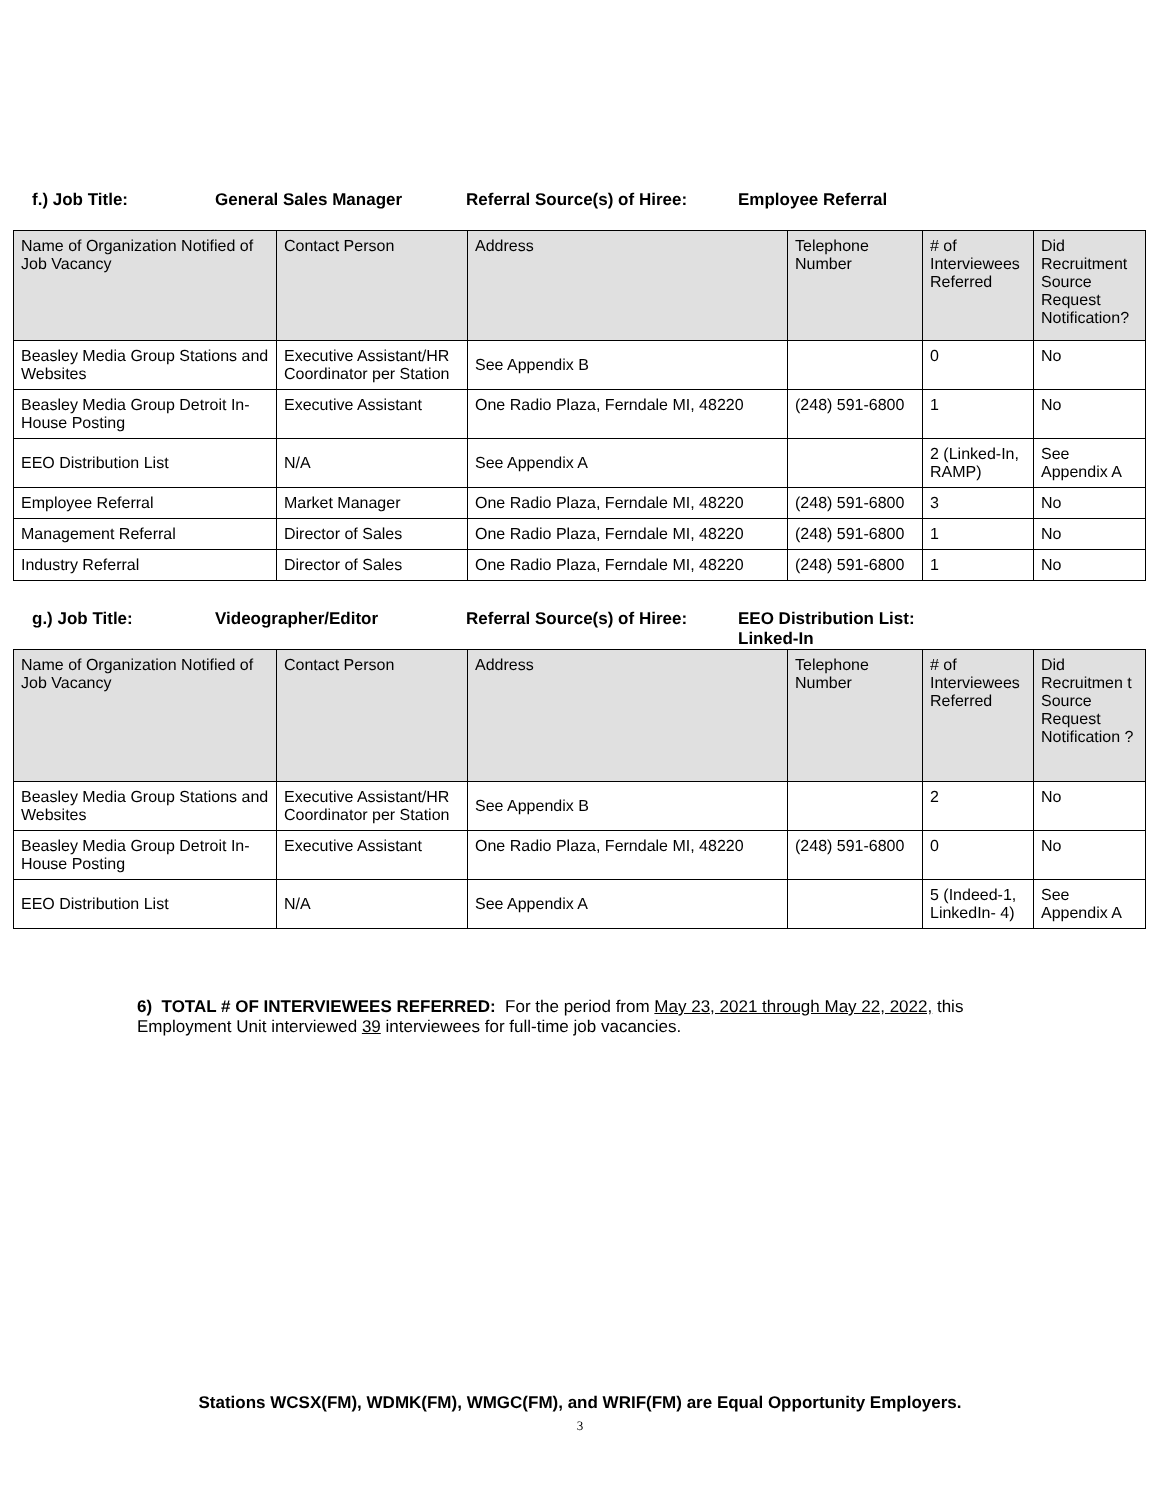f.) Job Title: General Sales Manager Referral Source(s) of Hiree:
Employee Referral
| Name of Organization Notified of Job Vacancy | Contact Person | Address | Telephone Number | # of Interviewees Referred | Did Recruitment Source Request Notification? |
| --- | --- | --- | --- | --- | --- |
| Beasley Media Group Stations and Websites | Executive Assistant/HR Coordinator per Station | See Appendix B | | 0 | No |
| Beasley Media Group Detroit In-House Posting | Executive Assistant | One Radio Plaza, Ferndale MI, 48220 | (248) 591-6800 | 1 | No |
| EEO Distribution List | N/A | See Appendix A | | 2 (Linked-In, RAMP) | See Appendix A |
| Employee Referral | Market Manager | One Radio Plaza, Ferndale MI, 48220 | (248) 591-6800 | 3 | No |
| Management Referral | Director of Sales | One Radio Plaza, Ferndale MI, 48220 | (248) 591-6800 | 1 | No |
| Industry Referral | Director of Sales | One Radio Plaza, Ferndale MI, 48220 | (248) 591-6800 | 1 | No |
g.) Job Title: Videographer/Editor Referral Source(s) of Hiree:
EEO Distribution List:
Linked-In
| Name of Organization Notified of Job Vacancy | Contact Person | Address | Telephone Number | # of Interviewees Referred | Did Recruitmen t Source Request Notification ? |
| --- | --- | --- | --- | --- | --- |
| Beasley Media Group Stations and Websites | Executive Assistant/HR Coordinator per Station | See Appendix B | | 2 | No |
| Beasley Media Group Detroit In-House Posting | Executive Assistant | One Radio Plaza, Ferndale MI, 48220 | (248) 591-6800 | 0 | No |
| EEO Distribution List | N/A | See Appendix A | | 5 (Indeed-1, LinkedIn- 4) | See Appendix A |
6) TOTAL # OF INTERVIEWEES REFERRED: For the period from May 23, 2021 through May 22, 2022, this Employment Unit interviewed 39 interviewees for full-time job vacancies.
Stations WCSX(FM), WDMK(FM), WMGC(FM), and WRIF(FM) are Equal Opportunity Employers.
3